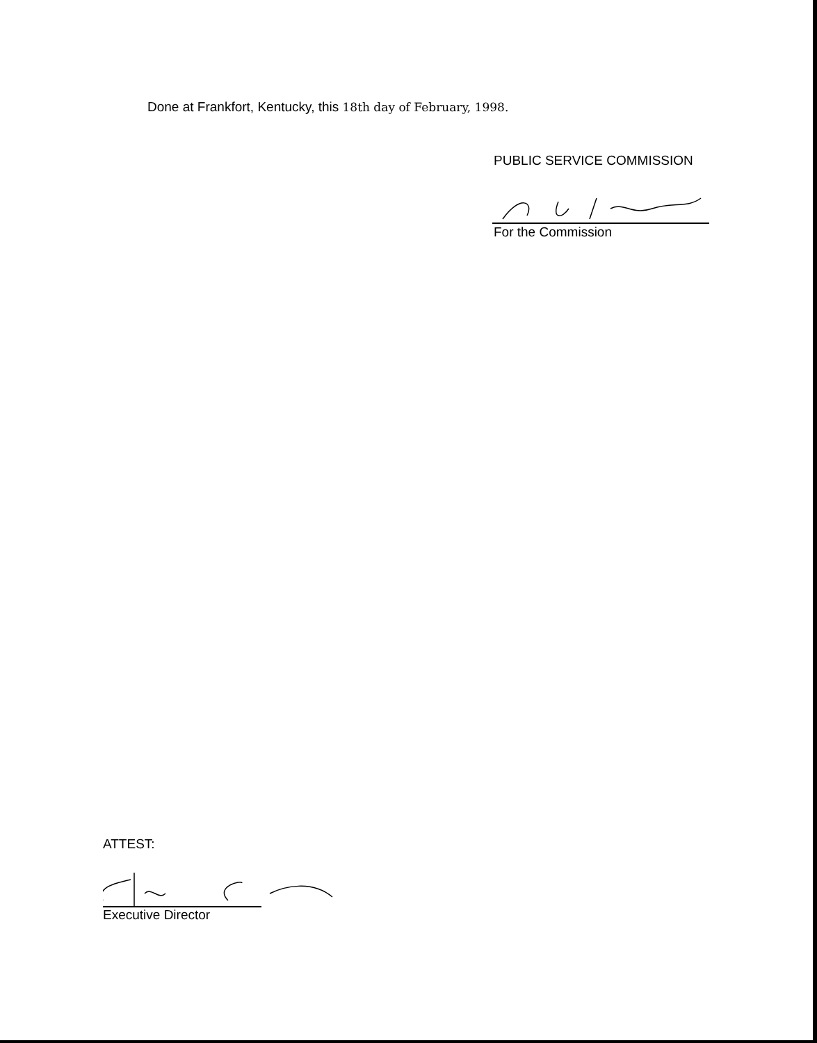Done at Frankfort, Kentucky, this 18th day of February, 1998.
PUBLIC SERVICE COMMISSION
For the Commission
ATTEST:
Executive Director